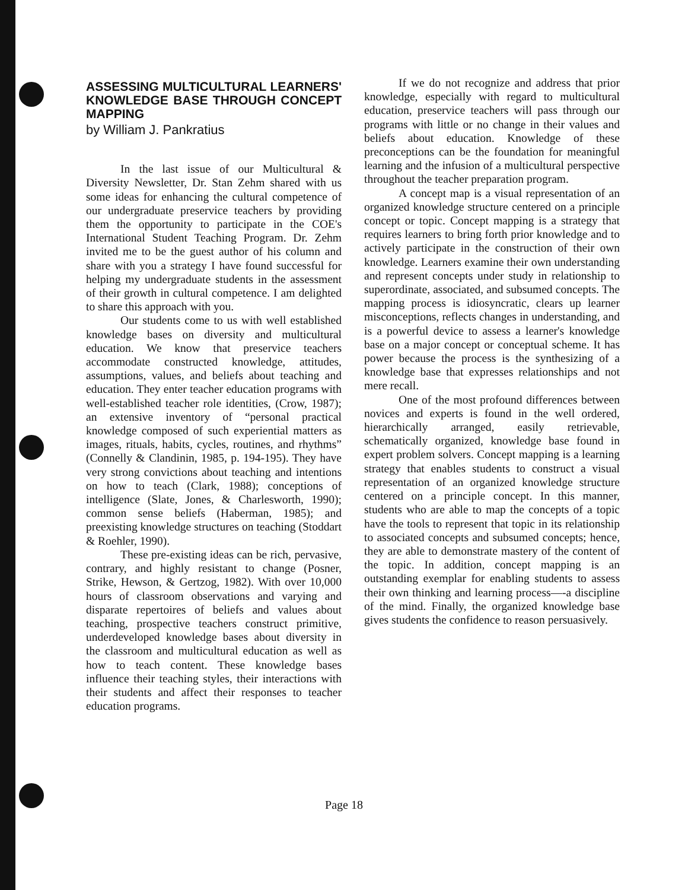ASSESSING MULTICULTURAL LEARNERS' KNOWLEDGE BASE THROUGH CONCEPT MAPPING
by William J. Pankratius
In the last issue of our Multicultural & Diversity Newsletter, Dr. Stan Zehm shared with us some ideas for enhancing the cultural competence of our undergraduate preservice teachers by providing them the opportunity to participate in the COE's International Student Teaching Program. Dr. Zehm invited me to be the guest author of his column and share with you a strategy I have found successful for helping my undergraduate students in the assessment of their growth in cultural competence. I am delighted to share this approach with you.
Our students come to us with well established knowledge bases on diversity and multicultural education. We know that preservice teachers accommodate constructed knowledge, attitudes, assumptions, values, and beliefs about teaching and education. They enter teacher education programs with well-established teacher role identities, (Crow, 1987); an extensive inventory of “personal practical knowledge composed of such experiential matters as images, rituals, habits, cycles, routines, and rhythms” (Connelly & Clandinin, 1985, p. 194-195). They have very strong convictions about teaching and intentions on how to teach (Clark, 1988); conceptions of intelligence (Slate, Jones, & Charlesworth, 1990); common sense beliefs (Haberman, 1985); and preexisting knowledge structures on teaching (Stoddart & Roehler, 1990).
These pre-existing ideas can be rich, pervasive, contrary, and highly resistant to change (Posner, Strike, Hewson, & Gertzog, 1982). With over 10,000 hours of classroom observations and varying and disparate repertoires of beliefs and values about teaching, prospective teachers construct primitive, underdeveloped knowledge bases about diversity in the classroom and multicultural education as well as how to teach content. These knowledge bases influence their teaching styles, their interactions with their students and affect their responses to teacher education programs.
If we do not recognize and address that prior knowledge, especially with regard to multicultural education, preservice teachers will pass through our programs with little or no change in their values and beliefs about education. Knowledge of these preconceptions can be the foundation for meaningful learning and the infusion of a multicultural perspective throughout the teacher preparation program.
A concept map is a visual representation of an organized knowledge structure centered on a principle concept or topic. Concept mapping is a strategy that requires learners to bring forth prior knowledge and to actively participate in the construction of their own knowledge. Learners examine their own understanding and represent concepts under study in relationship to superordinate, associated, and subsumed concepts. The mapping process is idiosyncratic, clears up learner misconceptions, reflects changes in understanding, and is a powerful device to assess a learner's knowledge base on a major concept or conceptual scheme. It has power because the process is the synthesizing of a knowledge base that expresses relationships and not mere recall.
One of the most profound differences between novices and experts is found in the well ordered, hierarchically arranged, easily retrievable, schematically organized, knowledge base found in expert problem solvers. Concept mapping is a learning strategy that enables students to construct a visual representation of an organized knowledge structure centered on a principle concept. In this manner, students who are able to map the concepts of a topic have the tools to represent that topic in its relationship to associated concepts and subsumed concepts; hence, they are able to demonstrate mastery of the content of the topic. In addition, concept mapping is an outstanding exemplar for enabling students to assess their own thinking and learning process—-a discipline of the mind. Finally, the organized knowledge base gives students the confidence to reason persuasively.
Page 18